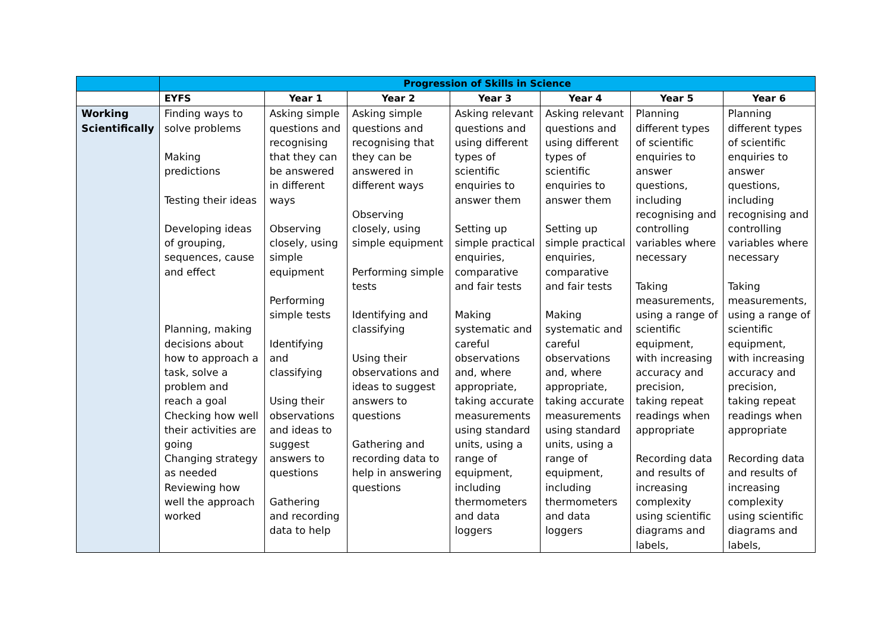| | Progression of Skills in Science | | | | | | |
| --- | --- | --- | --- | --- | --- | --- | --- |
| | EYFS | Year 1 | Year 2 | Year 3 | Year 4 | Year 5 | Year 6 |
| Working Scientifically | Finding ways to solve problems Making predictions Testing their ideas Developing ideas of grouping, sequences, cause and effect Planning, making decisions about how to approach a task, solve a problem and reach a goal Checking how well their activities are going Changing strategy as needed Reviewing how well the approach worked | Asking simple questions and recognising that they can be answered in different ways Observing closely, using simple equipment Performing simple tests Identifying and classifying Using their observations and ideas to suggest answers to questions Gathering and recording data to help | Asking simple questions and recognising that they can be answered in different ways Observing closely, using simple equipment Performing simple tests Identifying and classifying Using their observations and ideas to suggest answers to questions Gathering and recording data to help in answering questions | Asking relevant questions and using different types of scientific enquiries to answer them Setting up simple practical enquiries, comparative and fair tests Making systematic and careful observations and, where appropriate, taking accurate measurements using standard units, using a range of equipment, including thermometers and data loggers | Asking relevant questions and using different types of scientific enquiries to answer them Setting up simple practical enquiries, comparative and fair tests Making systematic and careful observations and, where appropriate, taking accurate measurements using standard units, using a range of equipment, including thermometers and data loggers | Planning different types of scientific enquiries to answer questions, including recognising and controlling variables where necessary Taking measurements, using a range of scientific equipment, with increasing accuracy and precision, taking repeat readings when appropriate Recording data and results of increasing complexity using scientific diagrams and labels, | Planning different types of scientific enquiries to answer questions, including recognising and controlling variables where necessary Taking measurements, using a range of scientific equipment, with increasing accuracy and precision, taking repeat readings when appropriate Recording data and results of increasing complexity using scientific diagrams and labels, |